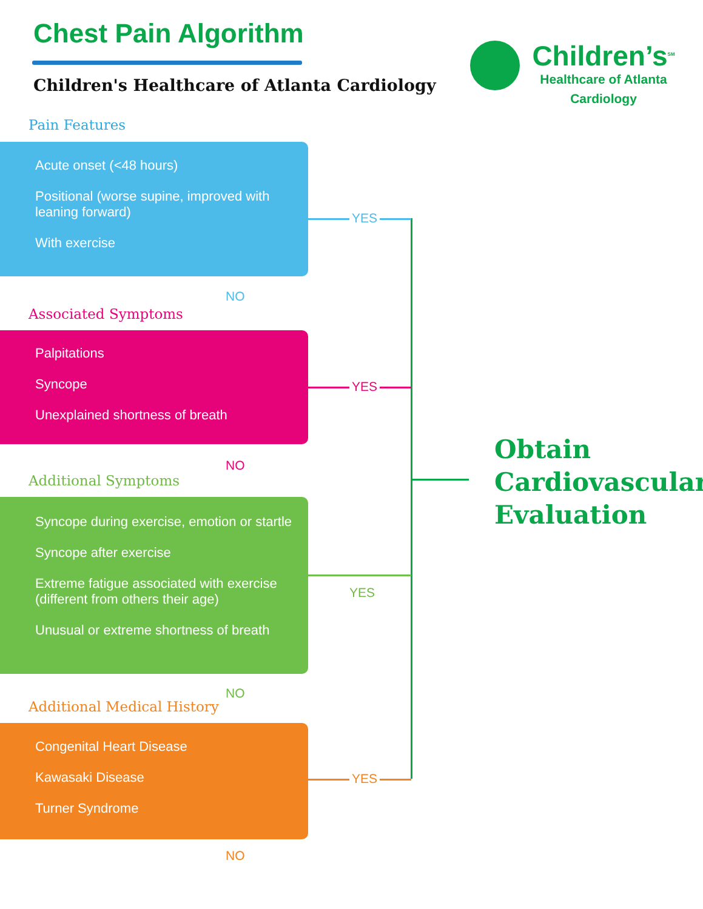Chest Pain Algorithm
Children's Healthcare of Atlanta Cardiology
Children’s<sup>SM</sup>
Healthcare of Atlanta
Cardiology
Pain Features
Acute onset (<48 hours)
Positional (worse supine, improved with leaning forward)
With exercise
NO
Associated Symptoms
Palpitations
Syncope
Unexplained shortness of breath
NO
Additional Symptoms
Syncope during exercise, emotion or startle
Syncope after exercise
Extreme fatigue associated with exercise (different from others their age)
Unusual or extreme shortness of breath
NO
Additional Medical History
Congenital Heart Disease
Kawasaki Disease
Turner Syndrome
NO
YES
YES
YES
YES
Obtain
Cardiovascular
Evaluation